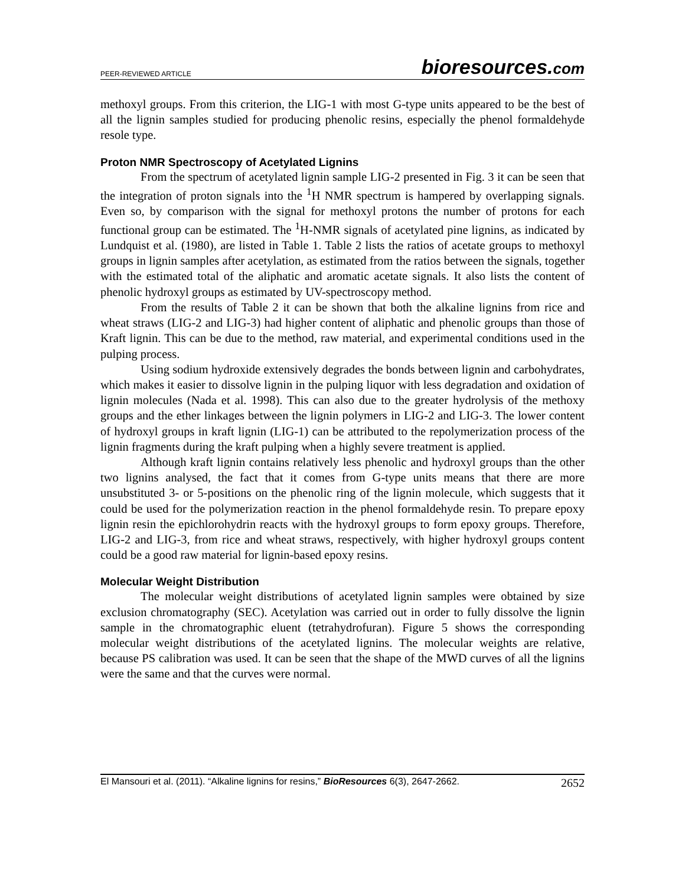PEER-REVIEWED ARTICLE
bioresources.com
methoxyl groups. From this criterion, the LIG-1 with most G-type units appeared to be the best of all the lignin samples studied for producing phenolic resins, especially the phenol formaldehyde resole type.
Proton NMR Spectroscopy of Acetylated Lignins
From the spectrum of acetylated lignin sample LIG-2 presented in Fig. 3 it can be seen that the integration of proton signals into the <sup>1</sup>H NMR spectrum is hampered by overlapping signals. Even so, by comparison with the signal for methoxyl protons the number of protons for each functional group can be estimated. The <sup>1</sup>H-NMR signals of acetylated pine lignins, as indicated by Lundquist et al. (1980), are listed in Table 1. Table 2 lists the ratios of acetate groups to methoxyl groups in lignin samples after acetylation, as estimated from the ratios between the signals, together with the estimated total of the aliphatic and aromatic acetate signals. It also lists the content of phenolic hydroxyl groups as estimated by UV-spectroscopy method.
From the results of Table 2 it can be shown that both the alkaline lignins from rice and wheat straws (LIG-2 and LIG-3) had higher content of aliphatic and phenolic groups than those of Kraft lignin. This can be due to the method, raw material, and experimental conditions used in the pulping process.
Using sodium hydroxide extensively degrades the bonds between lignin and carbohydrates, which makes it easier to dissolve lignin in the pulping liquor with less degradation and oxidation of lignin molecules (Nada et al. 1998). This can also due to the greater hydrolysis of the methoxy groups and the ether linkages between the lignin polymers in LIG-2 and LIG-3. The lower content of hydroxyl groups in kraft lignin (LIG-1) can be attributed to the repolymerization process of the lignin fragments during the kraft pulping when a highly severe treatment is applied.
Although kraft lignin contains relatively less phenolic and hydroxyl groups than the other two lignins analysed, the fact that it comes from G-type units means that there are more unsubstituted 3- or 5-positions on the phenolic ring of the lignin molecule, which suggests that it could be used for the polymerization reaction in the phenol formaldehyde resin. To prepare epoxy lignin resin the epichlorohydrin reacts with the hydroxyl groups to form epoxy groups. Therefore, LIG-2 and LIG-3, from rice and wheat straws, respectively, with higher hydroxyl groups content could be a good raw material for lignin-based epoxy resins.
Molecular Weight Distribution
The molecular weight distributions of acetylated lignin samples were obtained by size exclusion chromatography (SEC). Acetylation was carried out in order to fully dissolve the lignin sample in the chromatographic eluent (tetrahydrofuran). Figure 5 shows the corresponding molecular weight distributions of the acetylated lignins. The molecular weights are relative, because PS calibration was used. It can be seen that the shape of the MWD curves of all the lignins were the same and that the curves were normal.
El Mansouri et al. (2011). “Alkaline lignins for resins,” BioResources 6(3), 2647-2662.
2652